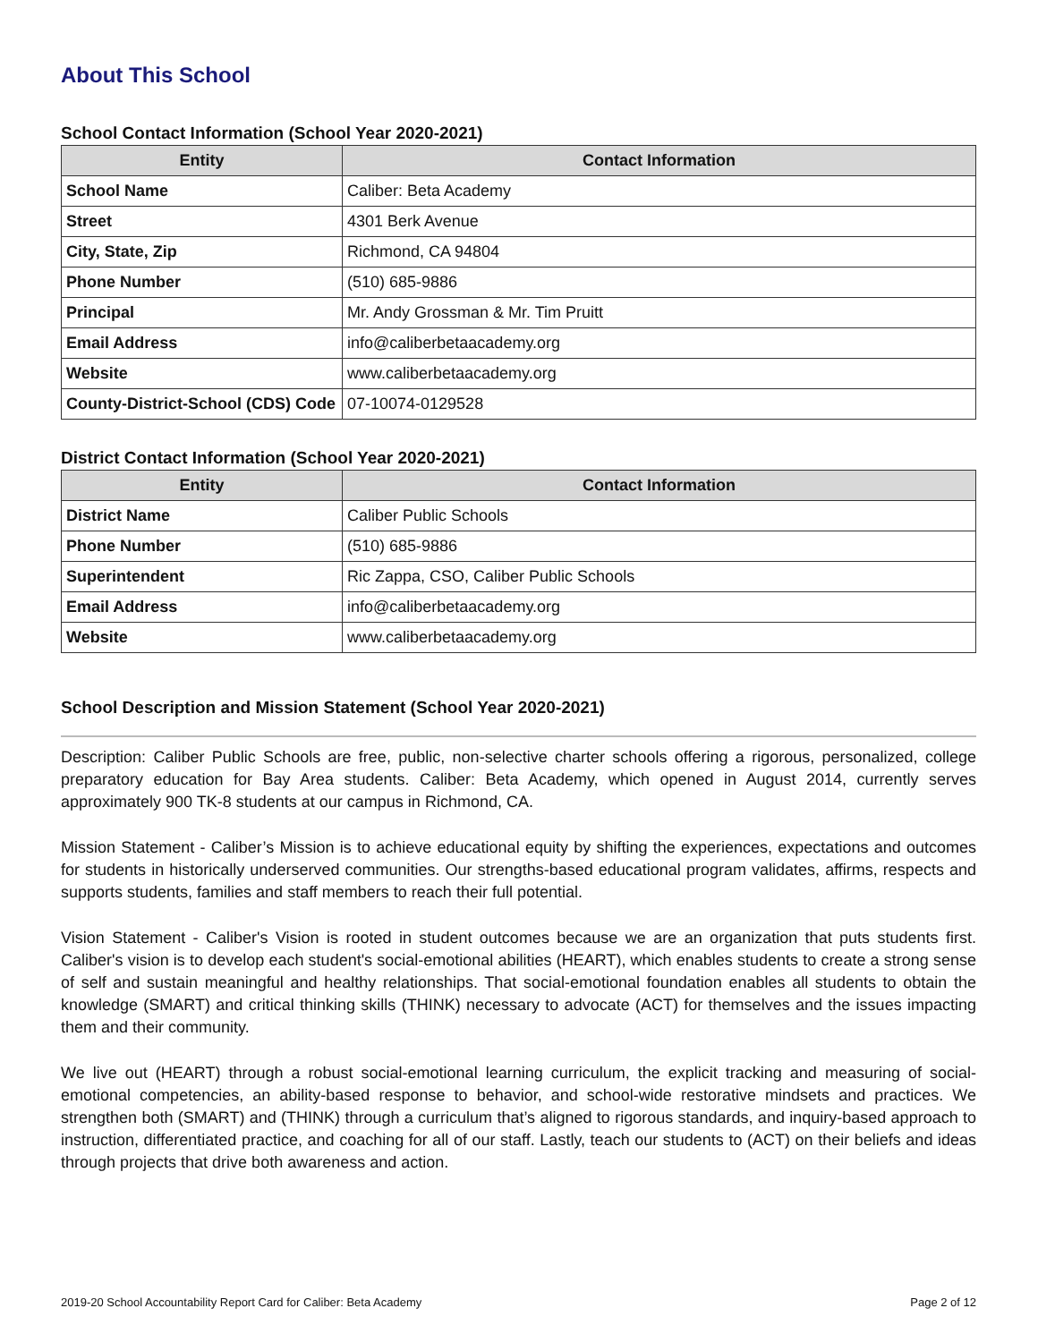About This School
School Contact Information (School Year 2020-2021)
| Entity | Contact Information |
| --- | --- |
| School Name | Caliber: Beta Academy |
| Street | 4301 Berk Avenue |
| City, State, Zip | Richmond, CA 94804 |
| Phone Number | (510) 685-9886 |
| Principal | Mr. Andy Grossman & Mr. Tim Pruitt |
| Email Address | info@caliberbetaacademy.org |
| Website | www.caliberbetaacademy.org |
| County-District-School (CDS) Code | 07-10074-0129528 |
District Contact Information (School Year 2020-2021)
| Entity | Contact Information |
| --- | --- |
| District Name | Caliber Public Schools |
| Phone Number | (510) 685-9886 |
| Superintendent | Ric Zappa, CSO, Caliber Public Schools |
| Email Address | info@caliberbetaacademy.org |
| Website | www.caliberbetaacademy.org |
School Description and Mission Statement (School Year 2020-2021)
Description: Caliber Public Schools are free, public, non-selective charter schools offering a rigorous, personalized, college preparatory education for Bay Area students. Caliber: Beta Academy, which opened in August 2014, currently serves approximately 900 TK-8 students at our campus in Richmond, CA.
Mission Statement - Caliber’s Mission is to achieve educational equity by shifting the experiences, expectations and outcomes for students in historically underserved communities. Our strengths-based educational program validates, affirms, respects and supports students, families and staff members to reach their full potential.
Vision Statement - Caliber's Vision is rooted in student outcomes because we are an organization that puts students first. Caliber's vision is to develop each student's social-emotional abilities (HEART), which enables students to create a strong sense of self and sustain meaningful and healthy relationships. That social-emotional foundation enables all students to obtain the knowledge (SMART) and critical thinking skills (THINK) necessary to advocate (ACT) for themselves and the issues impacting them and their community.
We live out (HEART) through a robust social-emotional learning curriculum, the explicit tracking and measuring of social-emotional competencies, an ability-based response to behavior, and school-wide restorative mindsets and practices. We strengthen both (SMART) and (THINK) through a curriculum that’s aligned to rigorous standards, and inquiry-based approach to instruction, differentiated practice, and coaching for all of our staff. Lastly, teach our students to (ACT) on their beliefs and ideas through projects that drive both awareness and action.
2019-20 School Accountability Report Card for Caliber: Beta Academy Page 2 of 12